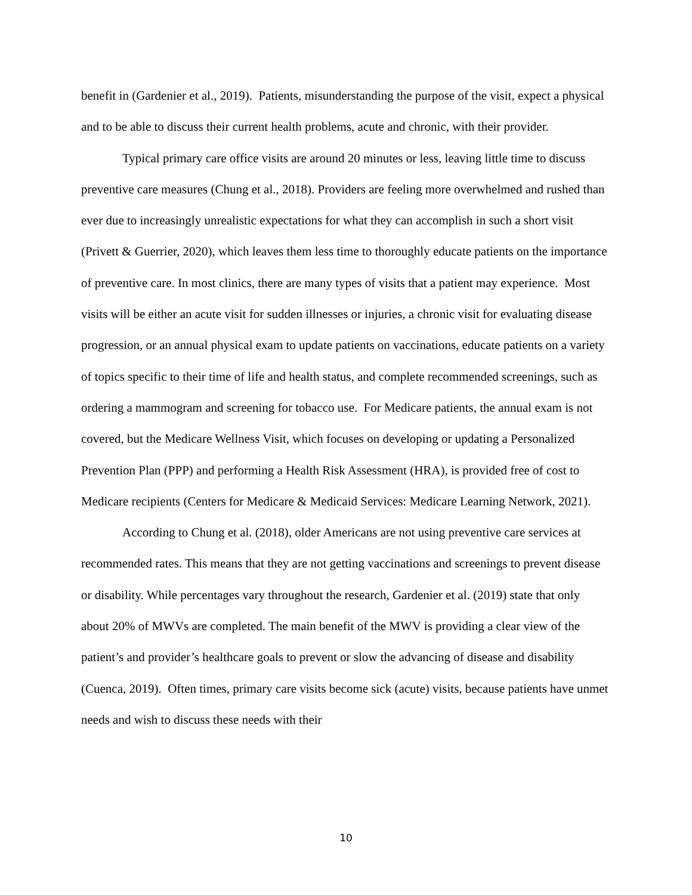benefit in (Gardenier et al., 2019). Patients, misunderstanding the purpose of the visit, expect a physical and to be able to discuss their current health problems, acute and chronic, with their provider.
Typical primary care office visits are around 20 minutes or less, leaving little time to discuss preventive care measures (Chung et al., 2018). Providers are feeling more overwhelmed and rushed than ever due to increasingly unrealistic expectations for what they can accomplish in such a short visit (Privett & Guerrier, 2020), which leaves them less time to thoroughly educate patients on the importance of preventive care. In most clinics, there are many types of visits that a patient may experience. Most visits will be either an acute visit for sudden illnesses or injuries, a chronic visit for evaluating disease progression, or an annual physical exam to update patients on vaccinations, educate patients on a variety of topics specific to their time of life and health status, and complete recommended screenings, such as ordering a mammogram and screening for tobacco use. For Medicare patients, the annual exam is not covered, but the Medicare Wellness Visit, which focuses on developing or updating a Personalized Prevention Plan (PPP) and performing a Health Risk Assessment (HRA), is provided free of cost to Medicare recipients (Centers for Medicare & Medicaid Services: Medicare Learning Network, 2021).
According to Chung et al. (2018), older Americans are not using preventive care services at recommended rates. This means that they are not getting vaccinations and screenings to prevent disease or disability. While percentages vary throughout the research, Gardenier et al. (2019) state that only about 20% of MWVs are completed. The main benefit of the MWV is providing a clear view of the patient’s and provider’s healthcare goals to prevent or slow the advancing of disease and disability (Cuenca, 2019). Often times, primary care visits become sick (acute) visits, because patients have unmet needs and wish to discuss these needs with their
10